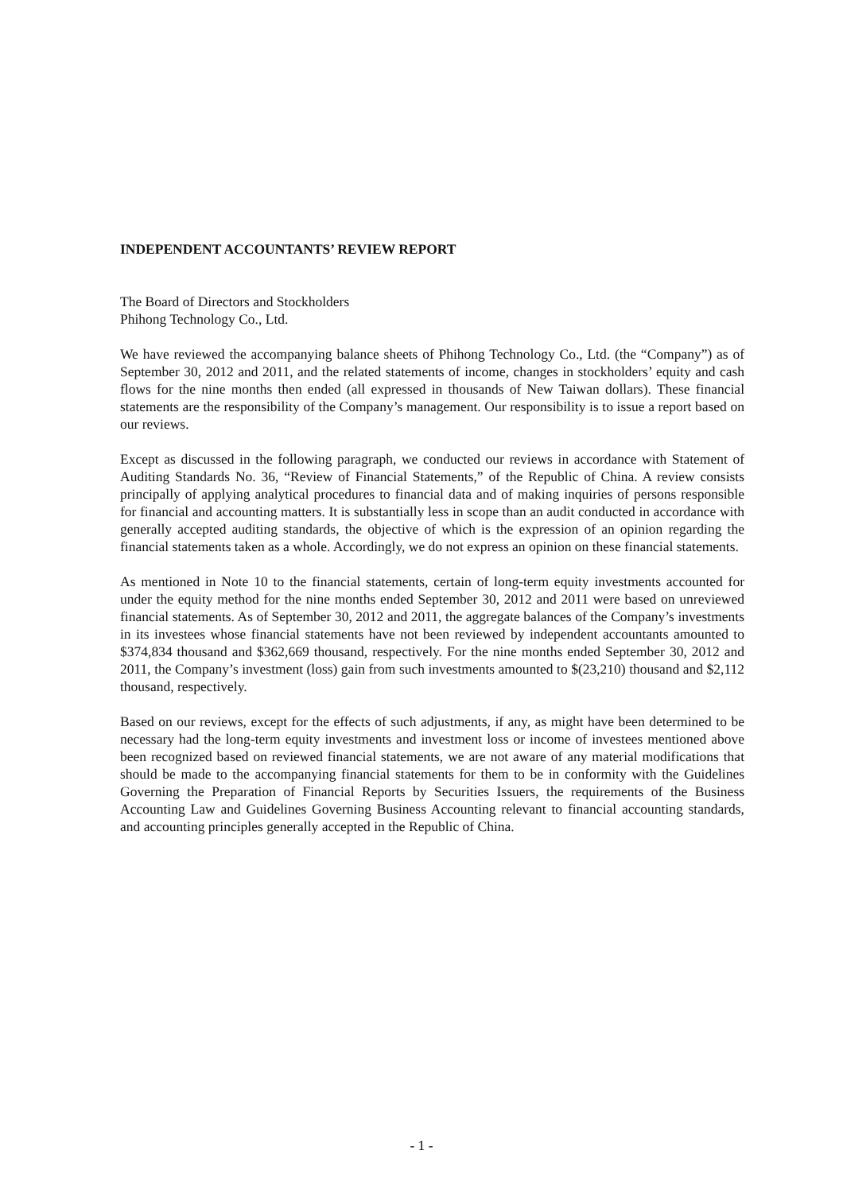INDEPENDENT ACCOUNTANTS’ REVIEW REPORT
The Board of Directors and Stockholders
Phihong Technology Co., Ltd.
We have reviewed the accompanying balance sheets of Phihong Technology Co., Ltd. (the “Company”) as of September 30, 2012 and 2011, and the related statements of income, changes in stockholders’ equity and cash flows for the nine months then ended (all expressed in thousands of New Taiwan dollars). These financial statements are the responsibility of the Company’s management. Our responsibility is to issue a report based on our reviews.
Except as discussed in the following paragraph, we conducted our reviews in accordance with Statement of Auditing Standards No. 36, “Review of Financial Statements,” of the Republic of China. A review consists principally of applying analytical procedures to financial data and of making inquiries of persons responsible for financial and accounting matters. It is substantially less in scope than an audit conducted in accordance with generally accepted auditing standards, the objective of which is the expression of an opinion regarding the financial statements taken as a whole. Accordingly, we do not express an opinion on these financial statements.
As mentioned in Note 10 to the financial statements, certain of long-term equity investments accounted for under the equity method for the nine months ended September 30, 2012 and 2011 were based on unreviewed financial statements. As of September 30, 2012 and 2011, the aggregate balances of the Company’s investments in its investees whose financial statements have not been reviewed by independent accountants amounted to $374,834 thousand and $362,669 thousand, respectively. For the nine months ended September 30, 2012 and 2011, the Company’s investment (loss) gain from such investments amounted to $(23,210) thousand and $2,112 thousand, respectively.
Based on our reviews, except for the effects of such adjustments, if any, as might have been determined to be necessary had the long-term equity investments and investment loss or income of investees mentioned above been recognized based on reviewed financial statements, we are not aware of any material modifications that should be made to the accompanying financial statements for them to be in conformity with the Guidelines Governing the Preparation of Financial Reports by Securities Issuers, the requirements of the Business Accounting Law and Guidelines Governing Business Accounting relevant to financial accounting standards, and accounting principles generally accepted in the Republic of China.
- 1 -